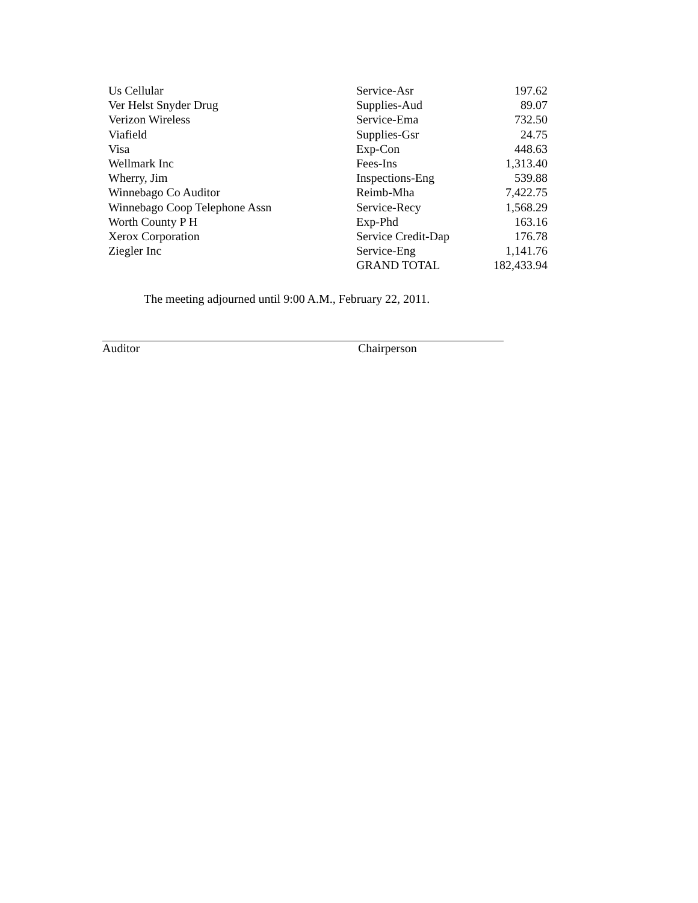| Us Cellular | Service-Asr | 197.62 |
| Ver Helst Snyder Drug | Supplies-Aud | 89.07 |
| Verizon Wireless | Service-Ema | 732.50 |
| Viafield | Supplies-Gsr | 24.75 |
| Visa | Exp-Con | 448.63 |
| Wellmark Inc | Fees-Ins | 1,313.40 |
| Wherry, Jim | Inspections-Eng | 539.88 |
| Winnebago Co Auditor | Reimb-Mha | 7,422.75 |
| Winnebago Coop Telephone Assn | Service-Recy | 1,568.29 |
| Worth County P H | Exp-Phd | 163.16 |
| Xerox Corporation | Service Credit-Dap | 176.78 |
| Ziegler Inc | Service-Eng | 1,141.76 |
| | GRAND TOTAL | 182,433.94 |
The meeting adjourned until 9:00 A.M., February 22, 2011.
Auditor Chairperson